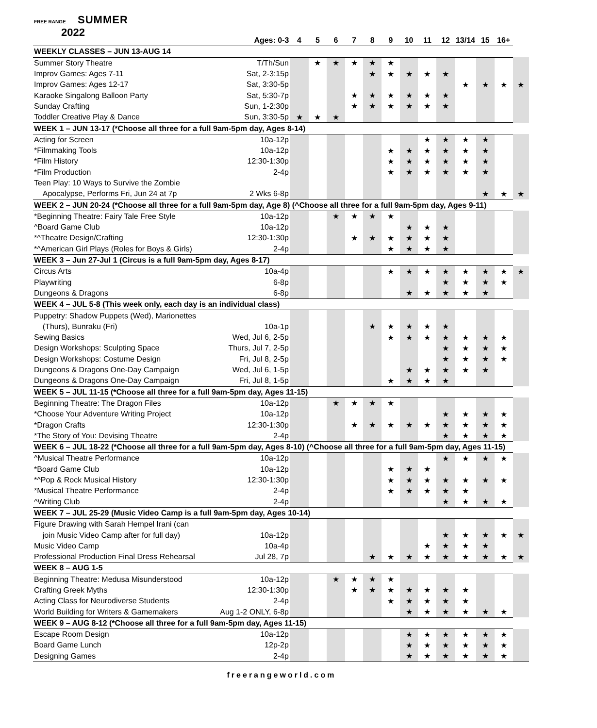FREE RANGE SUMMER
2022
| | Ages: 0-3 | 4 | 5 | 6 | 7 | 8 | 9 | 10 | 11 | 12 | 13/14 | 15 | 16+ | |
| --- | --- | --- | --- | --- | --- | --- | --- | --- | --- | --- | --- | --- | --- | --- |
| WEEKLY CLASSES – JUN 13-AUG 14 | | | | | | | | | | | | | | |
| Summer Story Theatre | T/Th/Sun | | ★ | ★ | ★ | ★ | ★ | | | | | | | |
| Improv Games: Ages 7-11 | Sat, 2-3:15p | | | | | ★ | ★ | ★ | ★ | ★ | | | | |
| Improv Games: Ages 12-17 | Sat, 3:30-5p | | | | | | | | | | ★ | ★ | ★ | ★ |
| Karaoke Singalong Balloon Party | Sat, 5:30-7p | | | | ★ | ★ | ★ | ★ | ★ | ★ | | | | |
| Sunday Crafting | Sun, 1-2:30p | | | | ★ | ★ | ★ | ★ | ★ | ★ | | | | |
| Toddler Creative Play & Dance | Sun, 3:30-5p | ★ | ★ | ★ | | | | | | | | | | |
| WEEK 1 – JUN 13-17 (*Choose all three for a full 9am-5pm day, Ages 8-14) | | | | | | | | | | | | | | |
| Acting for Screen | 10a-12p | | | | | | | | ★ | ★ | ★ | ★ | | |
| *Filmmaking Tools | 10a-12p | | | | | | ★ | ★ | ★ | ★ | ★ | ★ | | |
| *Film History | 12:30-1:30p | | | | | | ★ | ★ | ★ | ★ | ★ | ★ | | |
| *Film Production | 2-4p | | | | | | ★ | ★ | ★ | ★ | ★ | ★ | | |
| Teen Play: 10 Ways to Survive the Zombie | | | | | | | | | | | | | | |
| Apocalypse, Performs Fri, Jun 24 at 7p | 2 Wks 6-8p | | | | | | | | | | | ★ | ★ | ★ |
| WEEK 2 – JUN 20-24 (*Choose all three for a full 9am-5pm day, Age 8) (^Choose all three for a full 9am-5pm day, Ages 9-11) | | | | | | | | | | | | | | |
| *Beginning Theatre: Fairy Tale Free Style | 10a-12p | | | ★ | ★ | ★ | ★ | | | | | | | |
| ^Board Game Club | 10a-12p | | | | | | | ★ | ★ | ★ | | | | |
| *^Theatre Design/Crafting | 12:30-1:30p | | | | ★ | ★ | ★ | ★ | ★ | ★ | | | | |
| *^American Girl Plays (Roles for Boys & Girls) | 2-4p | | | | | | ★ | ★ | ★ | ★ | | | | |
| WEEK 3 – Jun 27-Jul 1 (Circus is a full 9am-5pm day, Ages 8-17) | | | | | | | | | | | | | | |
| Circus Arts | 10a-4p | | | | | | ★ | ★ | ★ | ★ | ★ | ★ | ★ | ★ |
| Playwriting | 6-8p | | | | | | | | | ★ | ★ | ★ | ★ | |
| Dungeons & Dragons | 6-8p | | | | | | | ★ | ★ | ★ | ★ | ★ | | |
| WEEK 4 – JUL 5-8 (This week only, each day is an individual class) | | | | | | | | | | | | | | |
| Puppetry: Shadow Puppets (Wed), Marionettes | | | | | | | | | | | | | | |
| (Thurs), Bunraku (Fri) | 10a-1p | | | | | ★ | ★ | ★ | ★ | ★ | | | | |
| Sewing Basics | Wed, Jul 6, 2-5p | | | | | | ★ | ★ | ★ | ★ | ★ | ★ | ★ | |
| Design Workshops: Sculpting Space | Thurs, Jul 7, 2-5p | | | | | | | | | ★ | ★ | ★ | ★ | |
| Design Workshops: Costume Design | Fri, Jul 8, 2-5p | | | | | | | | | ★ | ★ | ★ | ★ | |
| Dungeons & Dragons One-Day Campaign | Wed, Jul 6, 1-5p | | | | | | | ★ | ★ | ★ | ★ | ★ | | |
| Dungeons & Dragons One-Day Campaign | Fri, Jul 8, 1-5p | | | | | | ★ | ★ | ★ | ★ | | | | |
| WEEK 5 – JUL 11-15 (*Choose all three for a full 9am-5pm day, Ages 11-15) | | | | | | | | | | | | | | |
| Beginning Theatre: The Dragon Files | 10a-12p | | | ★ | ★ | ★ | ★ | | | | | | | |
| *Choose Your Adventure Writing Project | 10a-12p | | | | | | | | | ★ | ★ | ★ | ★ | |
| *Dragon Crafts | 12:30-1:30p | | | | ★ | ★ | ★ | ★ | ★ | ★ | ★ | ★ | ★ | |
| *The Story of You: Devising Theatre | 2-4p | | | | | | | | | ★ | ★ | ★ | ★ | |
| WEEK 6 – JUL 18-22 (*Choose all three for a full 9am-5pm day, Ages 8-10) (^Choose all three for a full 9am-5pm day, Ages 11-15) | | | | | | | | | | | | | | |
| ^Musical Theatre Performance | 10a-12p | | | | | | | | | ★ | ★ | ★ | ★ | |
| *Board Game Club | 10a-12p | | | | | | ★ | ★ | ★ | | | | | |
| *^Pop & Rock Musical History | 12:30-1:30p | | | | | | ★ | ★ | ★ | ★ | ★ | ★ | ★ | |
| *Musical Theatre Performance | 2-4p | | | | | | ★ | ★ | ★ | ★ | ★ | | | |
| ^Writing Club | 2-4p | | | | | | | | | ★ | ★ | ★ | ★ | |
| WEEK 7 – JUL 25-29 (Music Video Camp is a full 9am-5pm day, Ages 10-14) | | | | | | | | | | | | | | |
| Figure Drawing with Sarah Hempel Irani (can | | | | | | | | | | | | | | |
| join Music Video Camp after for full day) | 10a-12p | | | | | | | | | ★ | ★ | ★ | ★ | ★ |
| Music Video Camp | 10a-4p | | | | | | | | ★ | ★ | ★ | ★ | | |
| Professional Production Final Dress Rehearsal | Jul 28, 7p | | | | | ★ | ★ | ★ | ★ | ★ | ★ | ★ | ★ | ★ |
| WEEK 8 – AUG 1-5 | | | | | | | | | | | | | | |
| Beginning Theatre: Medusa Misunderstood | 10a-12p | | | ★ | ★ | ★ | ★ | | | | | | | |
| Crafting Greek Myths | 12:30-1:30p | | | | ★ | ★ | ★ | ★ | ★ | ★ | ★ | | | |
| Acting Class for Neurodiverse Students | 2-4p | | | | | | ★ | ★ | ★ | ★ | ★ | | | |
| World Building for Writers & Gamemakers | Aug 1-2 ONLY, 6-8p | | | | | | | ★ | ★ | ★ | ★ | ★ | ★ | |
| WEEK 9 – AUG 8-12 (*Choose all three for a full 9am-5pm day, Ages 11-15) | | | | | | | | | | | | | | |
| Escape Room Design | 10a-12p | | | | | | | ★ | ★ | ★ | ★ | ★ | ★ | |
| Board Game Lunch | 12p-2p | | | | | | | ★ | ★ | ★ | ★ | ★ | ★ | |
| Designing Games | 2-4p | | | | | | | ★ | ★ | ★ | ★ | ★ | ★ | |
freerangeworld.com